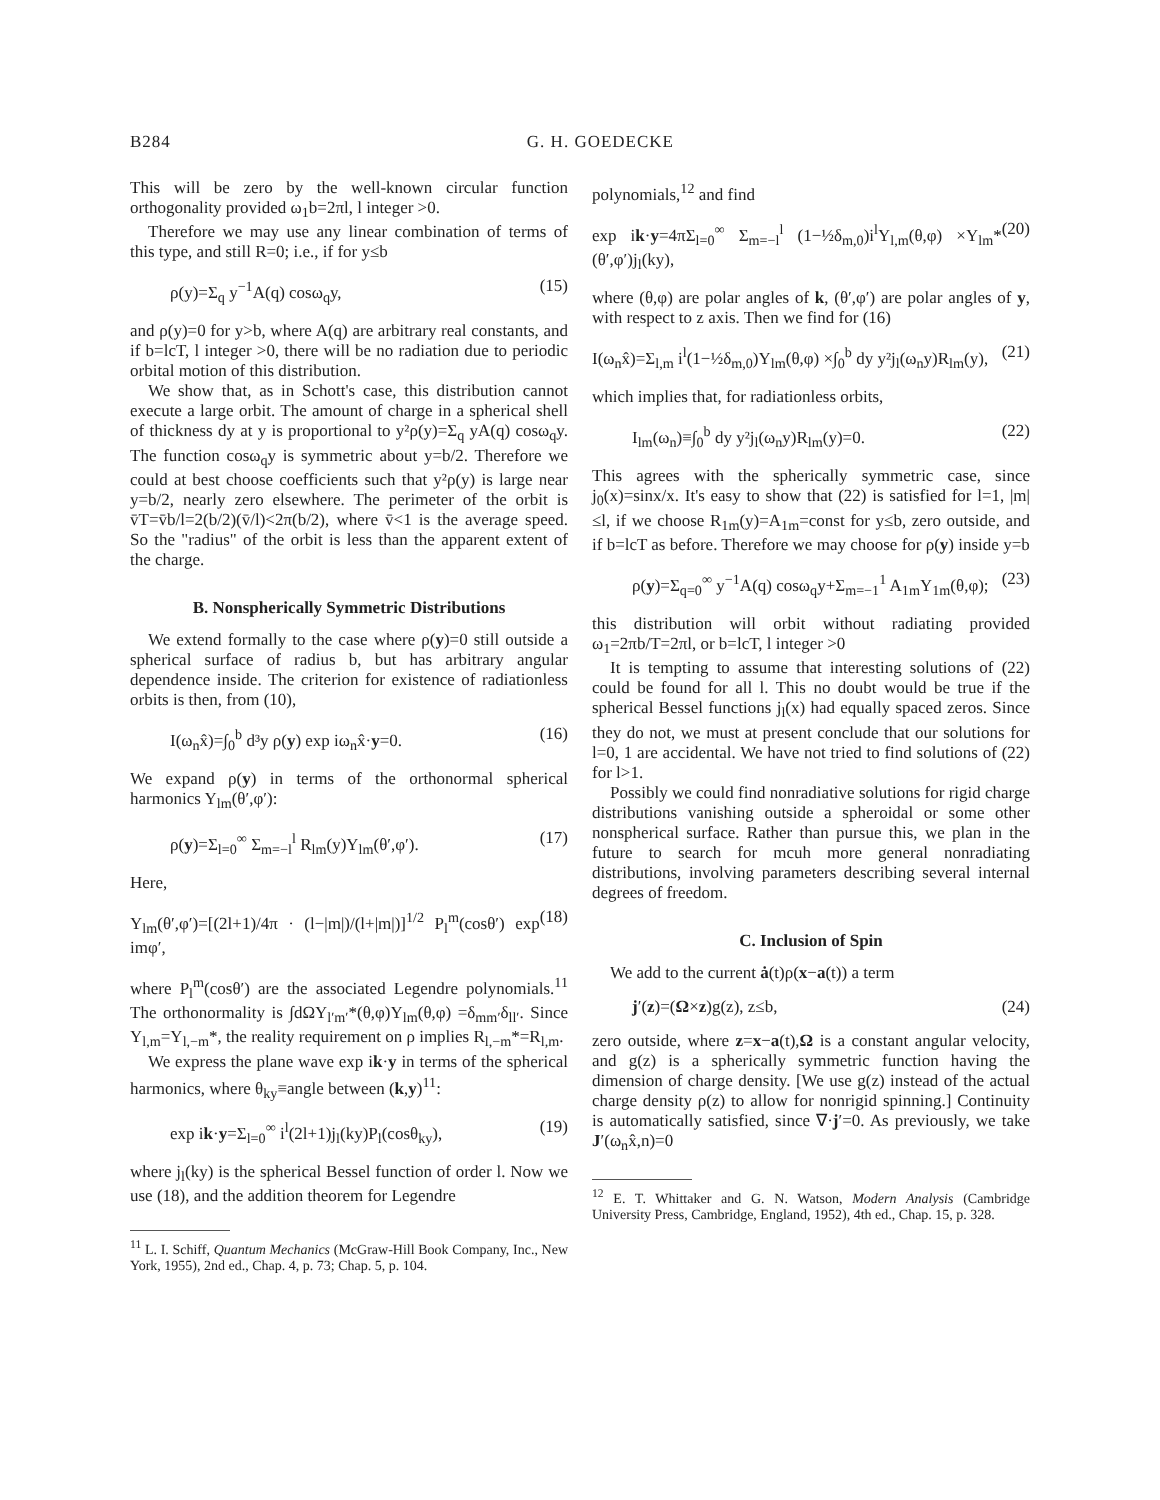B284 G. H. GOEDECKE
This will be zero by the well-known circular function orthogonality provided ω<sub>1</sub>b=2πl, l integer >0.
Therefore we may use any linear combination of terms of this type, and still R=0; i.e., if for y≤b
ρ(y)=Σ<sub>q</sub> y<sup>−1</sup>A(q) cosω<sub>q</sub>y, (15)
and ρ(y)=0 for y>b, where A(q) are arbitrary real constants, and if b=lcT, l integer >0, there will be no radiation due to periodic orbital motion of this distribution.
We show that, as in Schott's case, this distribution cannot execute a large orbit. The amount of charge in a spherical shell of thickness dy at y is proportional to y²ρ(y)=Σ<sub>q</sub> yA(q) cosω<sub>q</sub>y. The function cosω<sub>q</sub>y is symmetric about y=b/2. Therefore we could at best choose coefficients such that y²ρ(y) is large near y=b/2, nearly zero elsewhere. The perimeter of the orbit is v̄T=v̄b/l=2(b/2)(v̄/l)<2π(b/2), where v̄<1 is the average speed. So the "radius" of the orbit is less than the apparent extent of the charge.
B. Nonspherically Symmetric Distributions
We extend formally to the case where ρ(y)=0 still outside a spherical surface of radius b, but has arbitrary angular dependence inside. The criterion for existence of radiationless orbits is then, from (10),
I(ω<sub>n</sub>x̂)=∫<sub>0</sub><sup>b</sup> d³y ρ(y) exp iω<sub>n</sub>x̂·y=0. (16)
We expand ρ(y) in terms of the orthonormal spherical harmonics Y<sub>lm</sub>(θ′,φ′):
ρ(y)=Σ<sub>l=0</sub><sup>∞</sup> Σ<sub>m=−l</sub><sup>l</sup> R<sub>lm</sub>(y)Y<sub>lm</sub>(θ′,φ′). (17)
Here,
Y<sub>lm</sub>(θ′,φ′)=[(2l+1)/4π · (l−|m|)/(l+|m|)]<sup>1/2</sup> P<sub>l</sub><sup>m</sup>(cosθ′) exp imφ′, (18)
where P<sub>l</sub><sup>m</sup>(cosθ′) are the associated Legendre polynomials.<sup>11</sup> The orthonormality is ∫dΩY<sub>l′m′</sub>*(θ,φ)Y<sub>lm</sub>(θ,φ) =δ<sub>mm′</sub>δ<sub>ll′</sub>. Since Y<sub>l,m</sub>=Y<sub>l,−m</sub>*, the reality requirement on ρ implies R<sub>l,−m</sub>*=R<sub>l,m</sub>.
We express the plane wave exp ik·y in terms of the spherical harmonics, where θ<sub>ky</sub>≡angle between (k,y)<sup>11</sup>:
exp ik·y=Σ<sub>l=0</sub><sup>∞</sup> i<sup>l</sup>(2l+1)j<sub>l</sub>(ky)P<sub>l</sub>(cosθ<sub>ky</sub>), (19)
where j<sub>l</sub>(ky) is the spherical Bessel function of order l. Now we use (18), and the addition theorem for Legendre
<sup>11</sup> L. I. Schiff, Quantum Mechanics (McGraw-Hill Book Company, Inc., New York, 1955), 2nd ed., Chap. 4, p. 73; Chap. 5, p. 104.
polynomials,<sup>12</sup> and find
exp ik·y=4πΣ<sub>l=0</sub><sup>∞</sup> Σ<sub>m=−l</sub><sup>l</sup> (1−½δ<sub>m,0</sub>)i<sup>l</sup>Y<sub>l,m</sub>(θ,φ) ×Y<sub>lm</sub>*(θ′,φ′)j<sub>l</sub>(ky), (20)
where (θ,φ) are polar angles of k, (θ′,φ′) are polar angles of y, with respect to z axis. Then we find for (16)
I(ω<sub>n</sub>x̂)=Σ<sub>l,m</sub> i<sup>l</sup>(1−½δ<sub>m,0</sub>)Y<sub>lm</sub>(θ,φ) ×∫<sub>0</sub><sup>b</sup> dy y²j<sub>l</sub>(ω<sub>n</sub>y)R<sub>lm</sub>(y), (21)
which implies that, for radiationless orbits,
I<sub>lm</sub>(ω<sub>n</sub>)≡∫<sub>0</sub><sup>b</sup> dy y²j<sub>l</sub>(ω<sub>n</sub>y)R<sub>lm</sub>(y)=0. (22)
This agrees with the spherically symmetric case, since j<sub>0</sub>(x)=sinx/x. It's easy to show that (22) is satisfied for l=1, |m|≤l, if we choose R<sub>1m</sub>(y)=A<sub>1m</sub>=const for y≤b, zero outside, and if b=lcT as before. Therefore we may choose for ρ(y) inside y=b
ρ(y)=Σ<sub>q=0</sub><sup>∞</sup> y<sup>−1</sup>A(q) cosω<sub>q</sub>y+Σ<sub>m=−1</sub><sup>1</sup> A<sub>1m</sub>Y<sub>1m</sub>(θ,φ); (23)
this distribution will orbit without radiating provided ω<sub>1</sub>=2πb/T=2πl, or b=lcT, l integer >0
It is tempting to assume that interesting solutions of (22) could be found for all l. This no doubt would be true if the spherical Bessel functions j<sub>l</sub>(x) had equally spaced zeros. Since they do not, we must at present conclude that our solutions for l=0, 1 are accidental. We have not tried to find solutions of (22) for l>1.
Possibly we could find nonradiative solutions for rigid charge distributions vanishing outside a spheroidal or some other nonspherical surface. Rather than pursue this, we plan in the future to search for mcuh more general nonradiating distributions, involving parameters describing several internal degrees of freedom.
C. Inclusion of Spin
We add to the current ȧ(t)ρ(x−a(t)) a term
j′(z)=(Ω×z)g(z), z≤b, (24)
zero outside, where z=x−a(t),Ω is a constant angular velocity, and g(z) is a spherically symmetric function having the dimension of charge density. [We use g(z) instead of the actual charge density ρ(z) to allow for nonrigid spinning.] Continuity is automatically satisfied, since ∇·j′=0. As previously, we take J′(ω<sub>n</sub>x̂,n)=0
<sup>12</sup> E. T. Whittaker and G. N. Watson, Modern Analysis (Cambridge University Press, Cambridge, England, 1952), 4th ed., Chap. 15, p. 328.